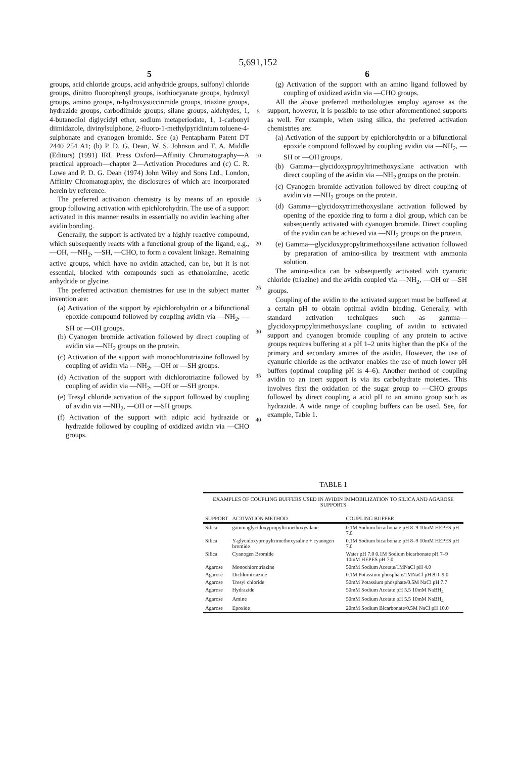5,691,152
5
groups, acid chloride groups, acid anhydride groups, sulfonyl chloride groups, dinitro fluorophenyl groups, isothiocyanate groups, hydroxyl groups, amino groups, n-hydroxysuccinmide groups, triazine groups, hydrazide groups, carbodiimide groups, silane groups, aldehydes, 1, 4-butanediol diglycidyl ether, sodium metaperiodate, 1, 1-carbonyl diimidazole, divinylsulphone, 2-fluoro-1-methylpyridinium toluene-4-sulphonate and cyanogen bromide. See (a) Pentapharm Patent DT 2440 254 A1; (b) P. D. G. Dean, W. S. Johnson and F. A. Middle (Editors) (1991) IRL Press Oxford—Affinity Chromatography—A practical approach—chapter 2—Activation Procedures and (c) C. R. Lowe and P. D. G. Dean (1974) John Wiley and Sons Ltd., London, Affinity Chromatography, the disclosures of which are incorporated herein by reference.
The preferred activation chemistry is by means of an epoxide group following activation with epichlorohydrin. The use of a support activated in this manner results in essentially no avidin leaching after avidin bonding.
Generally, the support is activated by a highly reactive compound, which subsequently reacts with a functional group of the ligand, e.g., —OH, —NH<sub>2</sub>, —SH, —CHO, to form a covalent linkage. Remaining active groups, which have no avidin attached, can be, but it is not essential, blocked with compounds such as ethanolamine, acetic anhydride or glycine.
The preferred activation chemistries for use in the subject matter invention are:
(a) Activation of the support by epichlorohydrin or a bifunctional epoxide compound followed by coupling avidin via —NH<sub>2</sub>, —SH or —OH groups.
(b) Cyanogen bromide activation followed by direct coupling of avidin via —NH<sub>2</sub> groups on the protein.
(c) Activation of the support with monochlorotriazine followed by coupling of avidin via —NH<sub>2</sub>, —OH or —SH groups.
(d) Activation of the support with dichlorotriazine followed by coupling of avidin via —NH<sub>2</sub>, —OH or —SH groups.
(e) Tresyl chloride activation of the support followed by coupling of avidin via —NH<sub>2</sub>, —OH or —SH groups.
(f) Activation of the support with adipic acid hydrazide or hydrazide followed by coupling of oxidized avidin via —CHO groups.
5
10
15
20
25
30
35
40
6
(g) Activation of the support with an amino ligand followed by coupling of oxidized avidin via —CHO groups.
All the above preferred methodologies employ agarose as the support, however, it is possible to use other aforementioned supports as well. For example, when using silica, the preferred activation chemistries are:
(a) Activation of the support by epichlorohydrin or a bifunctional epoxide compound followed by coupling avidin via —NH<sub>2</sub>, —SH or —OH groups.
(b) Gamma—glycidoxypropyltrimethoxysilane activation with direct coupling of the avidin via —NH<sub>2</sub> groups on the protein.
(c) Cyanogen bromide activation followed by direct coupling of avidin via —NH<sub>2</sub> groups on the protein.
(d) Gamma—glycidoxytrimethoxysilane activation followed by opening of the epoxide ring to form a diol group, which can be subsequently activated with cyanogen bromide. Direct coupling of the avidin can be achieved via —NH<sub>2</sub> groups on the protein.
(e) Gamma—glycidoxypropyltrimethoxysilane activation followed by preparation of amino-silica by treatment with ammonia solution.
The amino-silica can be subsequently activated with cyanuric chloride (triazine) and the avidin coupled via —NH<sub>2</sub>, —OH or —SH groups.
Coupling of the avidin to the activated support must be buffered at a certain pH to obtain optimal avidin binding. Generally, with standard activation techniques such as gamma—glycidoxypropyltrimethoxysilane coupling of avidin to activated support and cyanogen bromide coupling of any protein to active groups requires buffering at a pH 1–2 units higher than the pKa of the primary and secondary amines of the avidin. However, the use of cyanuric chloride as the activator enables the use of much lower pH buffers (optimal coupling pH is 4–6). Another method of coupling avidin to an inert support is via its carbohydrate moieties. This involves first the oxidation of the sugar group to —CHO groups followed by direct coupling a acid pH to an amino group such as hydrazide. A wide range of coupling buffers can be used. See, for example, Table 1.
TABLE 1
| EXAMPLES OF COUPLING BUFFERS USED IN AVIDIN IMMOBILIZATION TO SILICA AND AGAROSE SUPPORTS | | |
| SUPPORT | ACTIVATION METHOD | COUPLING BUFFER |
| Silica | gammaglycidoxypropyltrimethoxysilane | 0.1M Sodium bicarbonate pH 8–9 10mM HEPES pH 7.0 |
| Silica | Y-glycidoxypropyltrimethoxysaline + cyanogen bromide | 0.1M Sodium bicarbonate pH 8–9 10mM HEPES pH 7.0 |
| Silica | Cyanogen Bromide | Water pH 7.0 0.1M Sodium bicarbonate pH 7–9 10mM HEPES pH 7.0 |
| Agarose | Monochlorotriazine | 50mM Sodium Acetate/1MNaCl pH 4.0 |
| Agarose | Dichlorotriazine | 0.1M Potassium phosphate/1MNaCl pH 8.0–9.0 |
| Agarose | Tresyl chloride | 50mM Potassium phosphate/0.5M NaCl pH 7.7 |
| Agarose | Hydrazide | 50mM Sodium Acetate pH 5.5 10mM NaBH<sub>4</sub> |
| Agarose | Amine | 50mM Sodium Acetate pH 5.5 10mM NaBH<sub>4</sub> |
| Agarose | Epoxide | 20mM Sodium Bicarbonate/0.5M NaCl pH 10.0 |